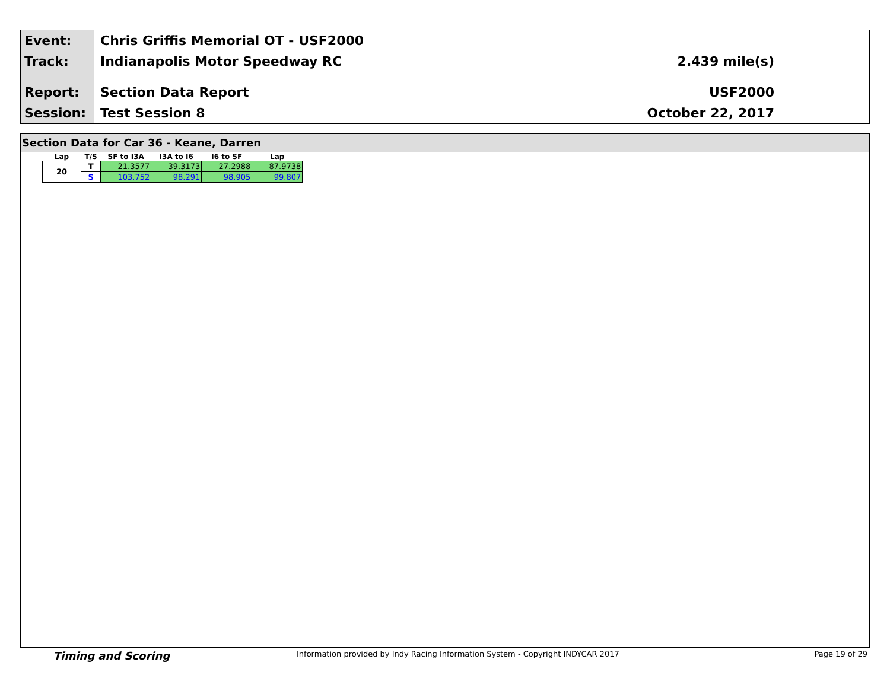Event:
Track:
Report:
Session:
Chris Griffis Memorial OT - USF2000
Indianapolis Motor Speedway RC
Section Data Report
Test Session 8
2.439 mile(s)
USF2000
October 22, 2017
Section Data for Car 36 - Keane, Darren
| Lap | T/S | SF to I3A | I3A to I6 | I6 to SF | Lap |
| --- | --- | --- | --- | --- | --- |
| 20 | T | 21.3577 | 39.3173 | 27.2988 | 87.9738 |
| | S | 103.752 | 98.291 | 98.905 | 99.807 |
Timing and Scoring Information provided by Indy Racing Information System - Copyright INDYCAR 2017 Page 19 of 29